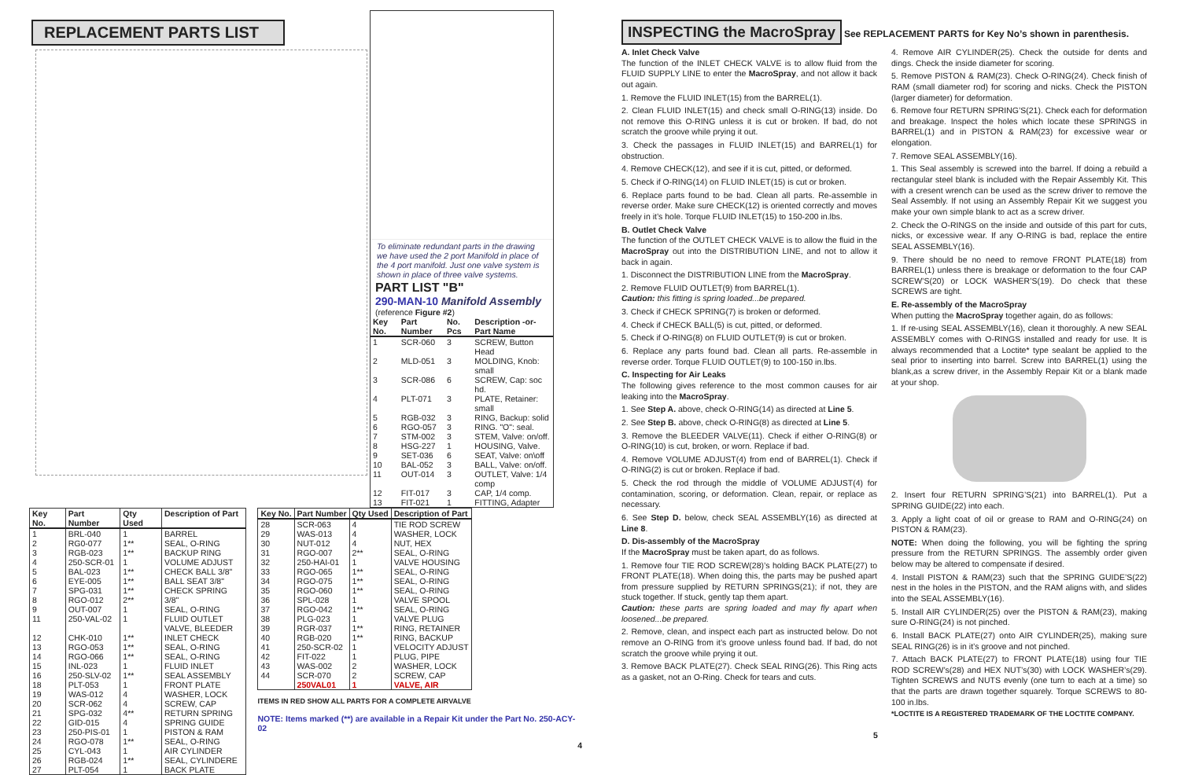REPLACEMENT PARTS LIST
To eliminate redundant parts in the drawing we have used the 2 port Manifold in place of the 4 port manifold. Just one valve system is shown in place of three valve systems. PART LIST "B"
290-MAN-10 Manifold Assembly
(reference Figure #2)
| Key No. | Part Number | No. Pcs | Description -or-Part Name |
| --- | --- | --- | --- |
| 1 | SCR-060 | 3 | SCREW, Button Head |
| 2 | MLD-051 | 3 | MOLDING, Knob: small |
| 3 | SCR-086 | 6 | SCREW, Cap: soc hd. |
| 4 | PLT-071 | 3 | PLATE, Retainer: small |
| 5 | RGB-032 | 3 | RING, Backup: solid |
| 6 | RGO-057 | 3 | RING. "O": seal. |
| 7 | STM-002 | 3 | STEM, Valve: on/off. |
| 8 | HSG-227 | 1 | HOUSING, Valve. |
| 9 | SET-036 | 6 | SEAT, Valve: on\off |
| 10 | BAL-052 | 3 | BALL, Valve: on/off. |
| 11 | OUT-014 | 3 | OUTLET, Valve: 1/4 comp |
| 12 | FIT-017 | 3 | CAP, 1/4 comp. |
| 13 | FIT-021 | 1 | FITTING, Adapter |
| Key No. | Part Number | Qty Used | Description of Part |
| --- | --- | --- | --- |
| 1 2 3 4 5 | BRL-040 RG0-077 RGB-023 250-SCR-01 BAL-023 | 1 1** 1** 1 1** | BARREL SEAL, O-RING BACKUP RING VOLUME ADJUST CHECK BALL 3/8" |
| 6 7 8 9 11 | EYE-005 SPG-031 RGO-012 OUT-007 250-VAL-02 | 1** 1** 2** 1 1 | BALL SEAT 3/8" CHECK SPRING 3/8" SEAL, O-RING FLUID OUTLET VALVE, BLEEDER |
| 12 13 14 15 16 | CHK-010 RGO-053 RGO-066 INL-023 250-SLV-02 | 1** 1** 1** 1 1** | INLET CHECK SEAL, O-RING SEAL, O-RING FLUID INLET SEAL ASSEMBLY |
| 18 19 20 21 22 | PLT-053 WAS-012 SCR-062 SPG-032 GID-015 | 1 4 4 4** 4 | FRONT PLATE WASHER, LOCK SCREW, CAP RETURN SPRING SPRING GUIDE |
| 23 24 25 26 27 | 250-PIS-01 RGO-078 CYL-043 RGB-024 PLT-054 | 1 1** 1 1** 1 | PISTON & RAM SEAL, O-RING AIR CYLINDER SEAL, CYLINDERE BACK PLATE |
| Key No. | Part Number | Qty Used | Description of Part |
| --- | --- | --- | --- |
| 28 29 30 31 32 | SCR-063 WAS-013 NUT-012 RGO-007 250-HAI-01 | 4 4 4 2** 1 | TIE ROD SCREW WASHER, LOCK NUT, HEX SEAL, O-RING VALVE HOUSING |
| 33 34 35 36 37 | RGO-065 RGO-075 RGO-060 SPL-028 RGO-042 | 1** 1** 1** 1 1** | SEAL, O-RING SEAL, O-RING SEAL, O-RING VALVE SPOOL SEAL, O-RING |
| 38 39 40 41 42 | PLG-023 RGR-037 RGB-020 250-SCR-02 FIT-022 | 1 1** 1** 1 1 | VALVE PLUG RING, RETAINER RING, BACKUP VELOCITY ADJUST PLUG, PIPE |
| 43 44 | WAS-002 SCR-070 250VAL01 | 2 2 1 | WASHER, LOCK SCREW, CAP VALVE, AIR |
ITEMS IN RED SHOW ALL PARTS FOR A COMPLETE AIRVALVE
NOTE: Items marked (**) are available in a Repair Kit under the Part No. 250-ACY-02
4
INSPECTING the MacroSpray
See REPLACEMENT PARTS for Key No’s shown in parenthesis.
A. Inlet Check Valve
The function of the INLET CHECK VALVE is to allow fluid from the FLUID SUPPLY LINE to enter the MacroSpray, and not allow it back out again.
1. Remove the FLUID INLET(15) from the BARREL(1).
2. Clean FLUID INLET(15) and check small O-RING(13) inside. Do not remove this O-RING unless it is cut or broken. If bad, do not scratch the groove while prying it out.
3. Check the passages in FLUID INLET(15) and BARREL(1) for obstruction.
4. Remove CHECK(12), and see if it is cut, pitted, or deformed.
5. Check if O-RING(14) on FLUID INLET(15) is cut or broken.
6. Replace parts found to be bad. Clean all parts. Re-assemble in reverse order. Make sure CHECK(12) is oriented correctly and moves freely in it’s hole. Torque FLUID INLET(15) to 150-200 in.lbs.
B. Outlet Check Valve
The function of the OUTLET CHECK VALVE is to allow the fluid in the MacroSpray out into the DISTRIBUTION LINE, and not to allow it back in again.
1. Disconnect the DISTRIBUTION LINE from the MacroSpray.
2. Remove FLUID OUTLET(9) from BARREL(1).
Caution: this fitting is spring loaded...be prepared.
3. Check if CHECK SPRING(7) is broken or deformed.
4. Check if CHECK BALL(5) is cut, pitted, or deformed.
5. Check if O-RING(8) on FLUID OUTLET(9) is cut or broken.
6. Replace any parts found bad. Clean all parts. Re-assemble in reverse order. Torque FLUID OUTLET(9) to 100-150 in.lbs.
C. Inspecting for Air Leaks
The following gives reference to the most common causes for air leaking into the MacroSpray.
1. See Step A. above, check O-RING(14) as directed at Line 5.
2. See Step B. above, check O-RING(8) as directed at Line 5.
3. Remove the BLEEDER VALVE(11). Check if either O-RING(8) or O-RING(10) is cut, broken, or worn. Replace if bad.
4. Remove VOLUME ADJUST(4) from end of BARREL(1). Check if O-RING(2) is cut or broken. Replace if bad.
5. Check the rod through the middle of VOLUME ADJUST(4) for contamination, scoring, or deformation. Clean, repair, or replace as necessary.
6. See Step D. below, check SEAL ASSEMBLY(16) as directed at Line 8.
D. Dis-assembly of the MacroSpray
If the MacroSpray must be taken apart, do as follows.
1. Remove four TIE ROD SCREW(28)’s holding BACK PLATE(27) to FRONT PLATE(18). When doing this, the parts may be pushed apart from pressure supplied by RETURN SPRINGS(21); if not, they are stuck together. If stuck, gently tap them apart.
Caution: these parts are spring loaded and may fly apart when loosened...be prepared.
2. Remove, clean, and inspect each part as instructed below. Do not remove an O-RING from it’s groove unless found bad. If bad, do not scratch the groove while prying it out.
3. Remove BACK PLATE(27). Check SEAL RING(26). This Ring acts as a gasket, not an O-Ring. Check for tears and cuts.
4. Remove AIR CYLINDER(25). Check the outside for dents and dings. Check the inside diameter for scoring.
5. Remove PISTON & RAM(23). Check O-RING(24). Check finish of RAM (small diameter rod) for scoring and nicks. Check the PISTON (larger diameter) for deformation.
6. Remove four RETURN SPRING’S(21). Check each for deformation and breakage. Inspect the holes which locate these SPRINGS in BARREL(1) and in PISTON & RAM(23) for excessive wear or elongation.
7. Remove SEAL ASSEMBLY(16).
1. This Seal assembly is screwed into the barrel. If doing a rebuild a rectangular steel blank is included with the Repair Assembly Kit. This with a cresent wrench can be used as the screw driver to remove the Seal Assembly. If not using an Assembly Repair Kit we suggest you make your own simple blank to act as a screw driver.
2. Check the O-RINGS on the inside and outside of this part for cuts, nicks, or excessive wear. If any O-RING is bad, replace the entire SEAL ASSEMBLY(16).
9. There should be no need to remove FRONT PLATE(18) from BARREL(1) unless there is breakage or deformation to the four CAP SCREW’S(20) or LOCK WASHER’S(19). Do check that these SCREWS are tight.
E. Re-assembly of the MacroSpray
When putting the MacroSpray together again, do as follows:
1. If re-using SEAL ASSEMBLY(16), clean it thoroughly. A new SEAL ASSEMBLY comes with O-RINGS installed and ready for use. It is always recommended that a Loctite* type sealant be applied to the seal prior to inserting into barrel. Screw into BARREL(1) using the blank,as a screw driver, in the Assembly Repair Kit or a blank made at your shop.
2. Insert four RETURN SPRING’S(21) into BARREL(1). Put a SPRING GUIDE(22) into each.
3. Apply a light coat of oil or grease to RAM and O-RING(24) on PISTON & RAM(23).
NOTE: When doing the following, you will be fighting the spring pressure from the RETURN SPRINGS. The assembly order given below may be altered to compensate if desired.
4. Install PISTON & RAM(23) such that the SPRING GUIDE’S(22) nest in the holes in the PISTON, and the RAM aligns with, and slides into the SEAL ASSEMBLY(16).
5. Install AIR CYLINDER(25) over the PISTON & RAM(23), making sure O-RING(24) is not pinched.
6. Install BACK PLATE(27) onto AIR CYLINDER(25), making sure SEAL RING(26) is in it’s groove and not pinched.
7. Attach BACK PLATE(27) to FRONT PLATE(18) using four TIE ROD SCREW’s(28) and HEX NUT’s(30) with LOCK WASHER’s(29). Tighten SCREWS and NUTS evenly (one turn to each at a time) so that the parts are drawn together squarely. Torque SCREWS to 80-100 in.lbs.
*LOCTITE IS A REGISTERED TRADEMARK OF THE LOCTITE COMPANY.
5